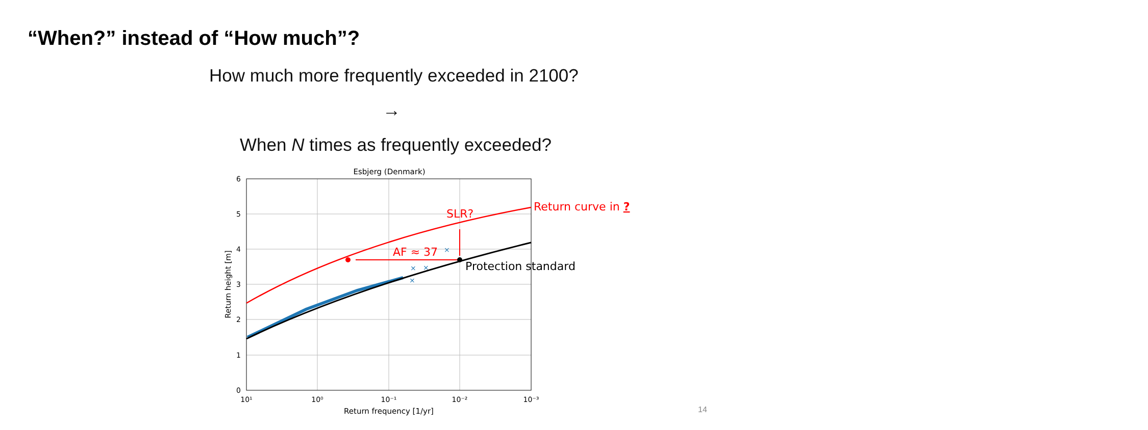“When?” instead of “How much”?
How much more frequently exceeded in 2100?
→
When N times as frequently exceeded?
Esbjerg (Denmark)
6
5
4
3
2
1
0
10¹
10⁰
10⁻¹
10⁻²
10⁻³
Return frequency [1/yr]
Return height [m]
×
×
×
×
AF ≈ 37
SLR?
Return curve in ?
Protection standard
14